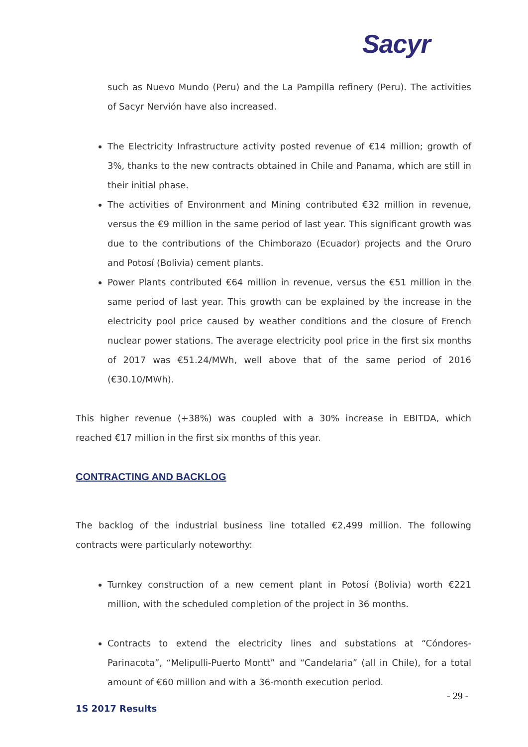Sacyr
such as Nuevo Mundo (Peru) and the La Pampilla refinery (Peru). The activities of Sacyr Nervión have also increased.
The Electricity Infrastructure activity posted revenue of €14 million; growth of 3%, thanks to the new contracts obtained in Chile and Panama, which are still in their initial phase.
The activities of Environment and Mining contributed €32 million in revenue, versus the €9 million in the same period of last year. This significant growth was due to the contributions of the Chimborazo (Ecuador) projects and the Oruro and Potosí (Bolivia) cement plants.
Power Plants contributed €64 million in revenue, versus the €51 million in the same period of last year. This growth can be explained by the increase in the electricity pool price caused by weather conditions and the closure of French nuclear power stations. The average electricity pool price in the first six months of 2017 was €51.24/MWh, well above that of the same period of 2016 (€30.10/MWh).
This higher revenue (+38%) was coupled with a 30% increase in EBITDA, which reached €17 million in the first six months of this year.
CONTRACTING AND BACKLOG
The backlog of the industrial business line totalled €2,499 million. The following contracts were particularly noteworthy:
Turnkey construction of a new cement plant in Potosí (Bolivia) worth €221 million, with the scheduled completion of the project in 36 months.
Contracts to extend the electricity lines and substations at “Cóndores-Parinacota”, “Melipulli-Puerto Montt” and “Candelaria” (all in Chile), for a total amount of €60 million and with a 36-month execution period.
- 29 -
1S 2017 Results